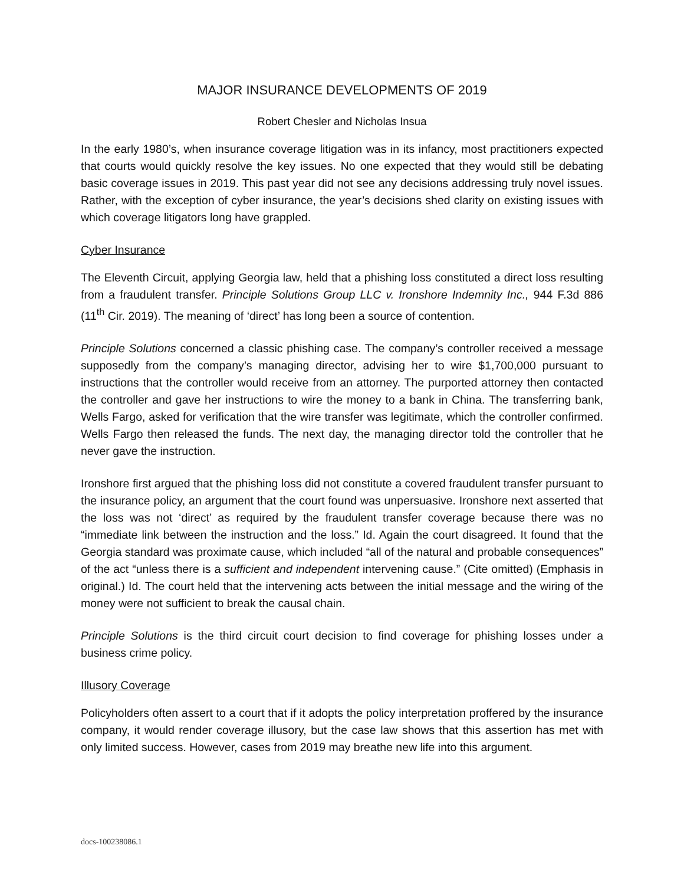MAJOR INSURANCE DEVELOPMENTS OF 2019
Robert Chesler and Nicholas Insua
In the early 1980’s, when insurance coverage litigation was in its infancy, most practitioners expected that courts would quickly resolve the key issues. No one expected that they would still be debating basic coverage issues in 2019. This past year did not see any decisions addressing truly novel issues. Rather, with the exception of cyber insurance, the year’s decisions shed clarity on existing issues with which coverage litigators long have grappled.
Cyber Insurance
The Eleventh Circuit, applying Georgia law, held that a phishing loss constituted a direct loss resulting from a fraudulent transfer. Principle Solutions Group LLC v. Ironshore Indemnity Inc., 944 F.3d 886 (11<sup>th</sup> Cir. 2019). The meaning of ‘direct’ has long been a source of contention.
Principle Solutions concerned a classic phishing case. The company’s controller received a message supposedly from the company’s managing director, advising her to wire $1,700,000 pursuant to instructions that the controller would receive from an attorney. The purported attorney then contacted the controller and gave her instructions to wire the money to a bank in China. The transferring bank, Wells Fargo, asked for verification that the wire transfer was legitimate, which the controller confirmed. Wells Fargo then released the funds. The next day, the managing director told the controller that he never gave the instruction.
Ironshore first argued that the phishing loss did not constitute a covered fraudulent transfer pursuant to the insurance policy, an argument that the court found was unpersuasive. Ironshore next asserted that the loss was not ‘direct’ as required by the fraudulent transfer coverage because there was no “immediate link between the instruction and the loss.” Id. Again the court disagreed. It found that the Georgia standard was proximate cause, which included “all of the natural and probable consequences” of the act “unless there is a sufficient and independent intervening cause.” (Cite omitted) (Emphasis in original.) Id. The court held that the intervening acts between the initial message and the wiring of the money were not sufficient to break the causal chain.
Principle Solutions is the third circuit court decision to find coverage for phishing losses under a business crime policy.
Illusory Coverage
Policyholders often assert to a court that if it adopts the policy interpretation proffered by the insurance company, it would render coverage illusory, but the case law shows that this assertion has met with only limited success. However, cases from 2019 may breathe new life into this argument.
docs-100238086.1